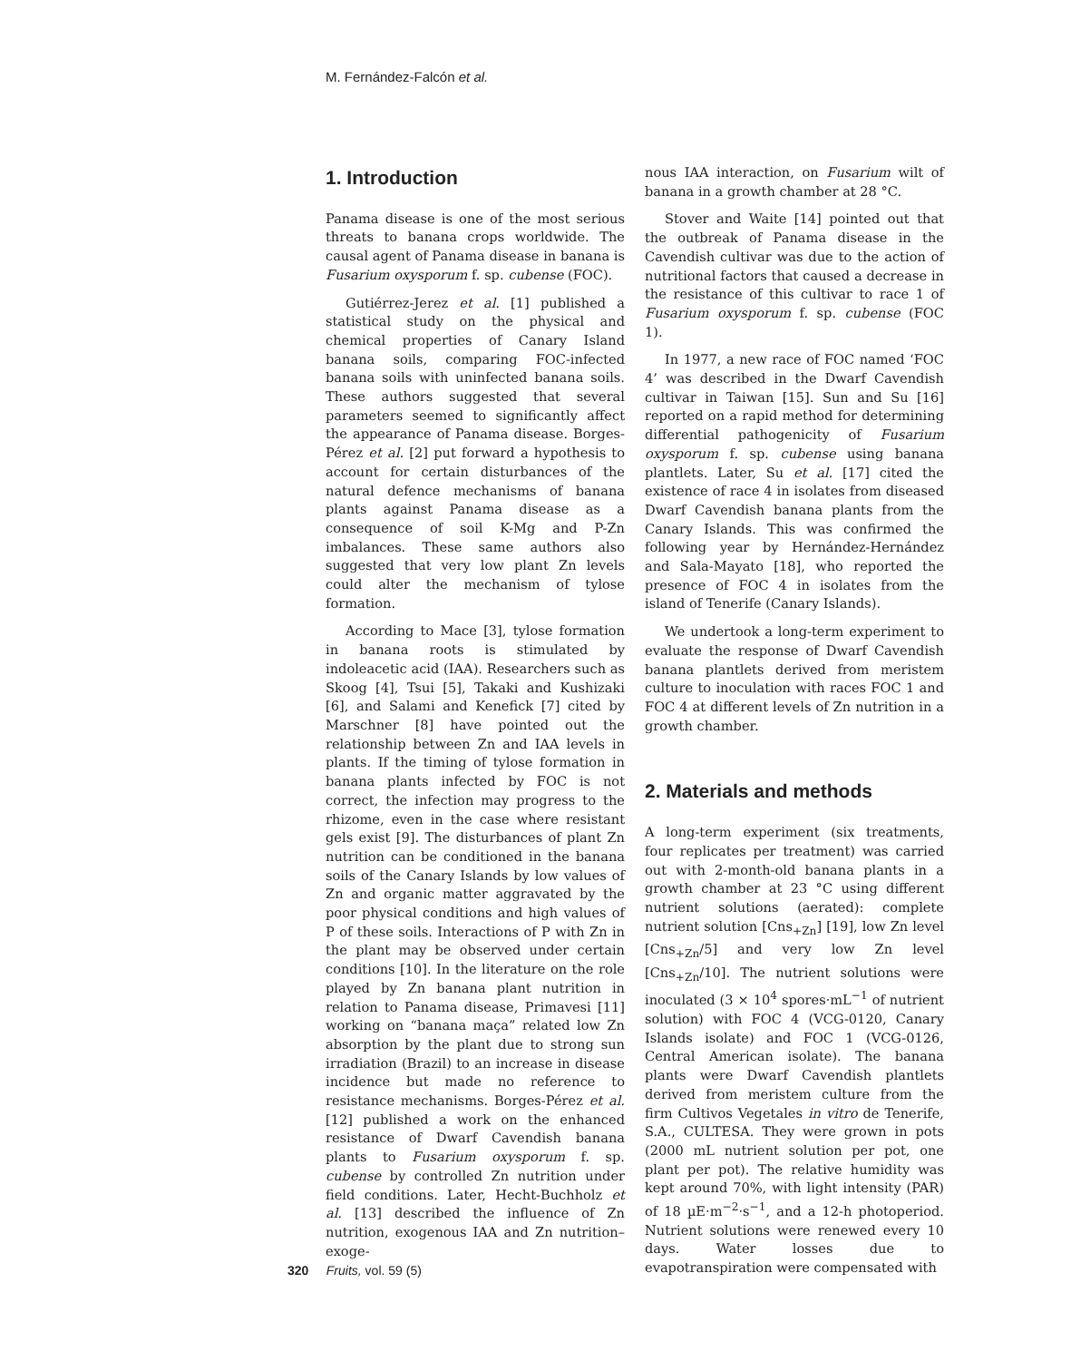M. Fernández-Falcón et al.
1. Introduction
Panama disease is one of the most serious threats to banana crops worldwide. The causal agent of Panama disease in banana is Fusarium oxysporum f. sp. cubense (FOC).
Gutiérrez-Jerez et al. [1] published a statistical study on the physical and chemical properties of Canary Island banana soils, comparing FOC-infected banana soils with uninfected banana soils. These authors suggested that several parameters seemed to significantly affect the appearance of Panama disease. Borges-Pérez et al. [2] put forward a hypothesis to account for certain disturbances of the natural defence mechanisms of banana plants against Panama disease as a consequence of soil K-Mg and P-Zn imbalances. These same authors also suggested that very low plant Zn levels could alter the mechanism of tylose formation.
According to Mace [3], tylose formation in banana roots is stimulated by indoleacetic acid (IAA). Researchers such as Skoog [4], Tsui [5], Takaki and Kushizaki [6], and Salami and Kenefick [7] cited by Marschner [8] have pointed out the relationship between Zn and IAA levels in plants. If the timing of tylose formation in banana plants infected by FOC is not correct, the infection may progress to the rhizome, even in the case where resistant gels exist [9]. The disturbances of plant Zn nutrition can be conditioned in the banana soils of the Canary Islands by low values of Zn and organic matter aggravated by the poor physical conditions and high values of P of these soils. Interactions of P with Zn in the plant may be observed under certain conditions [10]. In the literature on the role played by Zn banana plant nutrition in relation to Panama disease, Primavesi [11] working on “banana maça” related low Zn absorption by the plant due to strong sun irradiation (Brazil) to an increase in disease incidence but made no reference to resistance mechanisms. Borges-Pérez et al. [12] published a work on the enhanced resistance of Dwarf Cavendish banana plants to Fusarium oxysporum f. sp. cubense by controlled Zn nutrition under field conditions. Later, Hecht-Buchholz et al. [13] described the influence of Zn nutrition, exogenous IAA and Zn nutrition–exoge-
nous IAA interaction, on Fusarium wilt of banana in a growth chamber at 28 °C.
Stover and Waite [14] pointed out that the outbreak of Panama disease in the Cavendish cultivar was due to the action of nutritional factors that caused a decrease in the resistance of this cultivar to race 1 of Fusarium oxysporum f. sp. cubense (FOC 1).
In 1977, a new race of FOC named ‘FOC 4’ was described in the Dwarf Cavendish cultivar in Taiwan [15]. Sun and Su [16] reported on a rapid method for determining differential pathogenicity of Fusarium oxysporum f. sp. cubense using banana plantlets. Later, Su et al. [17] cited the existence of race 4 in isolates from diseased Dwarf Cavendish banana plants from the Canary Islands. This was confirmed the following year by Hernández-Hernández and Sala-Mayato [18], who reported the presence of FOC 4 in isolates from the island of Tenerife (Canary Islands).
We undertook a long-term experiment to evaluate the response of Dwarf Cavendish banana plantlets derived from meristem culture to inoculation with races FOC 1 and FOC 4 at different levels of Zn nutrition in a growth chamber.
2. Materials and methods
A long-term experiment (six treatments, four replicates per treatment) was carried out with 2-month-old banana plants in a growth chamber at 23 °C using different nutrient solutions (aerated): complete nutrient solution [Cns<sub>+Zn</sub>] [19], low Zn level [Cns<sub>+Zn</sub>/5] and very low Zn level [Cns<sub>+Zn</sub>/10]. The nutrient solutions were inoculated (3 × 10<sup>4</sup> spores·mL<sup>−1</sup> of nutrient solution) with FOC 4 (VCG-0120, Canary Islands isolate) and FOC 1 (VCG-0126, Central American isolate). The banana plants were Dwarf Cavendish plantlets derived from meristem culture from the firm Cultivos Vegetales in vitro de Tenerife, S.A., CULTESA. They were grown in pots (2000 mL nutrient solution per pot, one plant per pot). The relative humidity was kept around 70%, with light intensity (PAR) of 18 µE·m<sup>−2</sup>·s<sup>−1</sup>, and a 12-h photoperiod. Nutrient solutions were renewed every 10 days. Water losses due to evapotranspiration were compensated with
320 Fruits, vol. 59 (5)